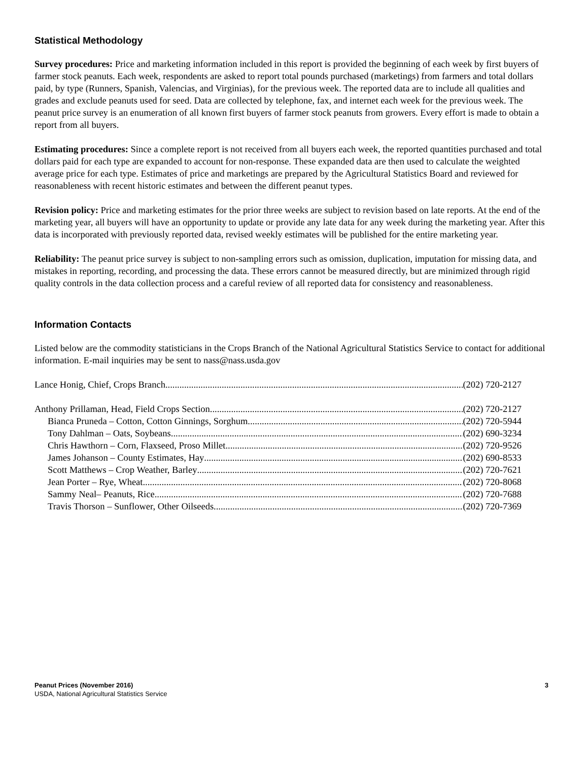Statistical Methodology
Survey procedures: Price and marketing information included in this report is provided the beginning of each week by first buyers of farmer stock peanuts. Each week, respondents are asked to report total pounds purchased (marketings) from farmers and total dollars paid, by type (Runners, Spanish, Valencias, and Virginias), for the previous week. The reported data are to include all qualities and grades and exclude peanuts used for seed. Data are collected by telephone, fax, and internet each week for the previous week. The peanut price survey is an enumeration of all known first buyers of farmer stock peanuts from growers. Every effort is made to obtain a report from all buyers.
Estimating procedures: Since a complete report is not received from all buyers each week, the reported quantities purchased and total dollars paid for each type are expanded to account for non-response. These expanded data are then used to calculate the weighted average price for each type. Estimates of price and marketings are prepared by the Agricultural Statistics Board and reviewed for reasonableness with recent historic estimates and between the different peanut types.
Revision policy: Price and marketing estimates for the prior three weeks are subject to revision based on late reports. At the end of the marketing year, all buyers will have an opportunity to update or provide any late data for any week during the marketing year. After this data is incorporated with previously reported data, revised weekly estimates will be published for the entire marketing year.
Reliability: The peanut price survey is subject to non-sampling errors such as omission, duplication, imputation for missing data, and mistakes in reporting, recording, and processing the data. These errors cannot be measured directly, but are minimized through rigid quality controls in the data collection process and a careful review of all reported data for consistency and reasonableness.
Information Contacts
Listed below are the commodity statisticians in the Crops Branch of the National Agricultural Statistics Service to contact for additional information. E-mail inquiries may be sent to nass@nass.usda.gov
Lance Honig, Chief, Crops Branch (202) 720-2127
Anthony Prillaman, Head, Field Crops Section (202) 720-2127
Bianca Pruneda – Cotton, Cotton Ginnings, Sorghum (202) 720-5944
Tony Dahlman – Oats, Soybeans (202) 690-3234
Chris Hawthorn – Corn, Flaxseed, Proso Millet (202) 720-9526
James Johanson – County Estimates, Hay (202) 690-8533
Scott Matthews – Crop Weather, Barley (202) 720-7621
Jean Porter – Rye, Wheat (202) 720-8068
Sammy Neal– Peanuts, Rice (202) 720-7688
Travis Thorson – Sunflower, Other Oilseeds (202) 720-7369
Peanut Prices (November 2016) 3
USDA, National Agricultural Statistics Service